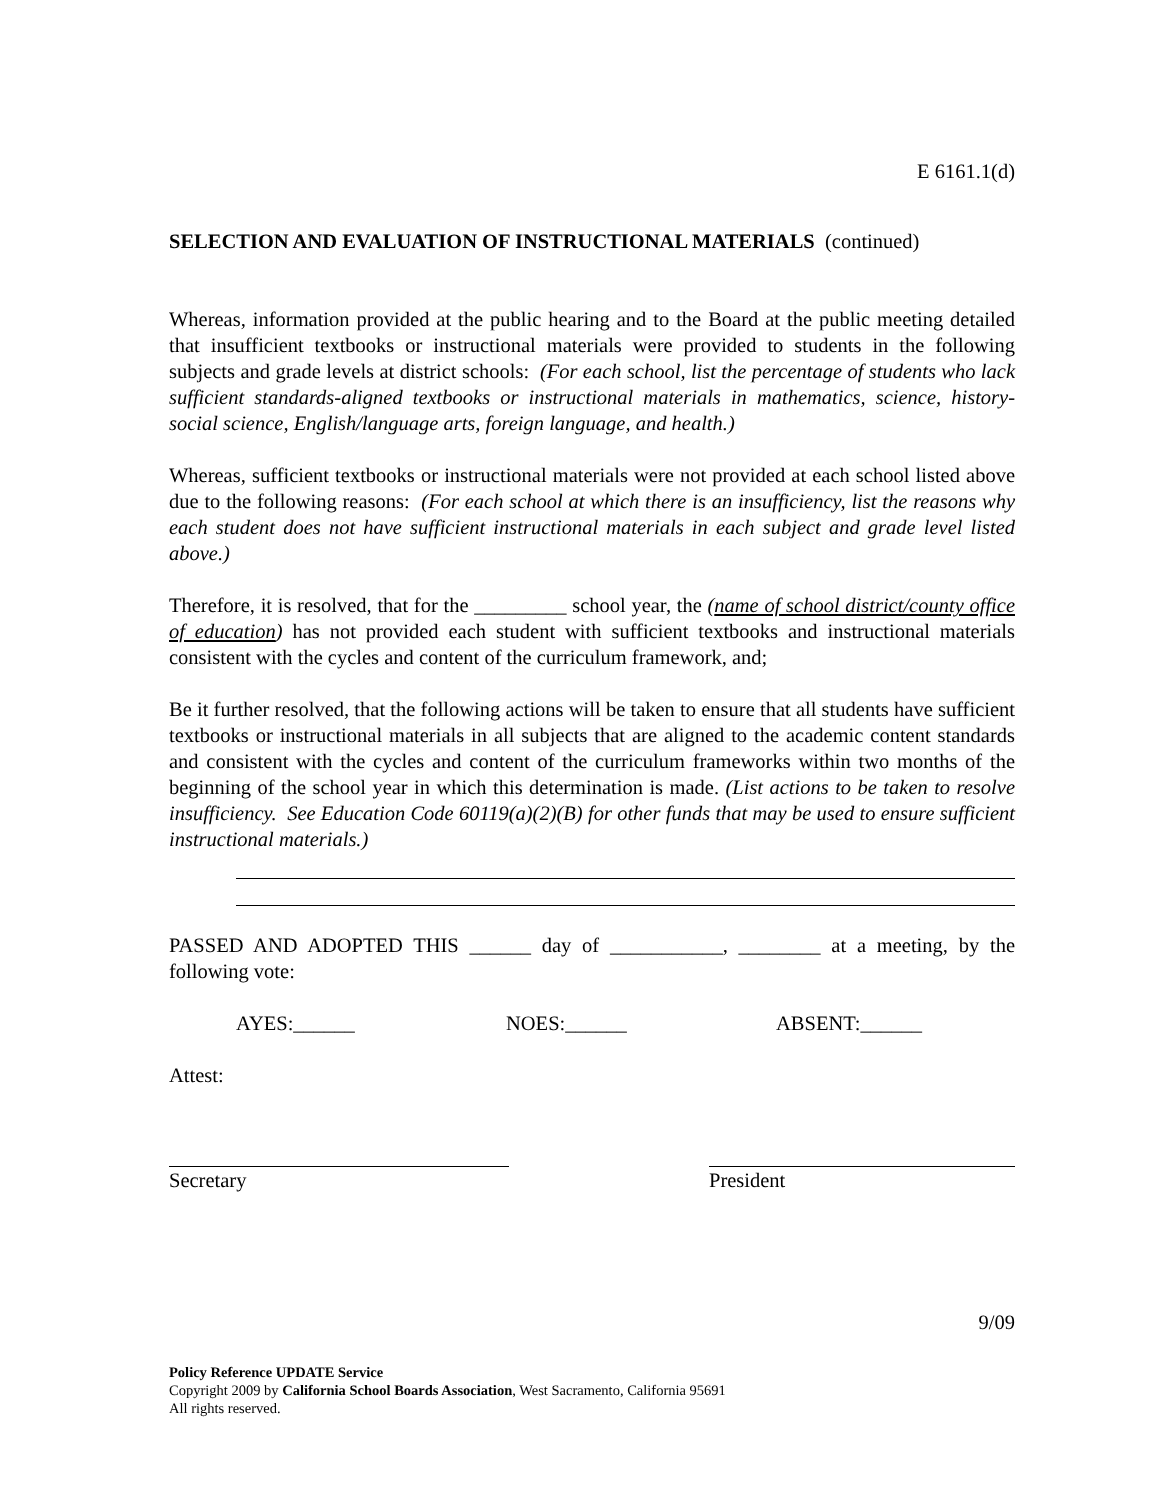E 6161.1(d)
SELECTION AND EVALUATION OF INSTRUCTIONAL MATERIALS (continued)
Whereas, information provided at the public hearing and to the Board at the public meeting detailed that insufficient textbooks or instructional materials were provided to students in the following subjects and grade levels at district schools: (For each school, list the percentage of students who lack sufficient standards-aligned textbooks or instructional materials in mathematics, science, history-social science, English/language arts, foreign language, and health.)
Whereas, sufficient textbooks or instructional materials were not provided at each school listed above due to the following reasons: (For each school at which there is an insufficiency, list the reasons why each student does not have sufficient instructional materials in each subject and grade level listed above.)
Therefore, it is resolved, that for the _________ school year, the (name of school district/county office of education) has not provided each student with sufficient textbooks and instructional materials consistent with the cycles and content of the curriculum framework, and;
Be it further resolved, that the following actions will be taken to ensure that all students have sufficient textbooks or instructional materials in all subjects that are aligned to the academic content standards and consistent with the cycles and content of the curriculum frameworks within two months of the beginning of the school year in which this determination is made. (List actions to be taken to resolve insufficiency. See Education Code 60119(a)(2)(B) for other funds that may be used to ensure sufficient instructional materials.)
PASSED AND ADOPTED THIS ______ day of ___________, ________ at a meeting, by the following vote:
AYES:______ NOES:______ ABSENT:______
Attest:
Secretary President
9/09
Policy Reference UPDATE Service
Copyright 2009 by California School Boards Association, West Sacramento, California 95691
All rights reserved.